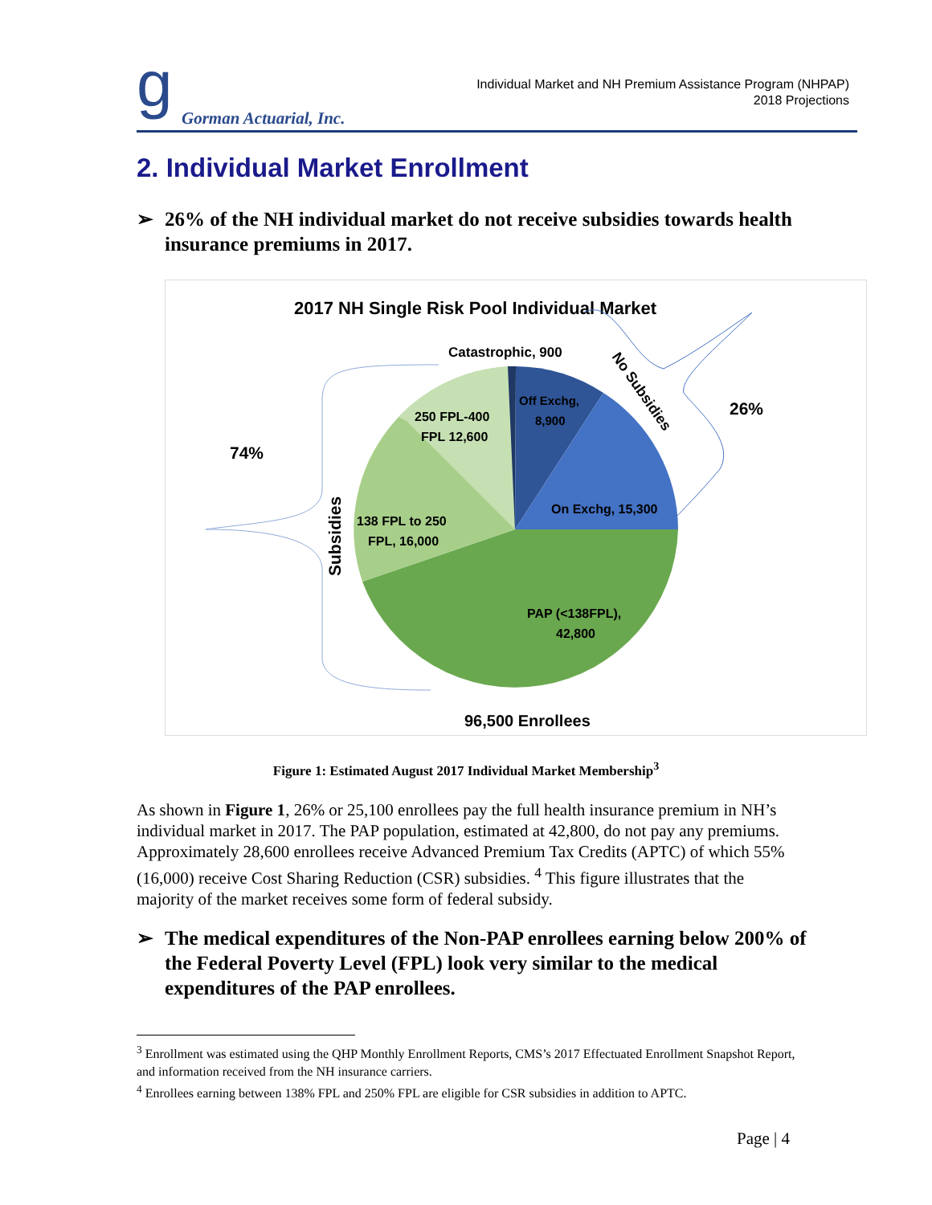g Gorman Actuarial, Inc.
Individual Market and NH Premium Assistance Program (NHPAP)
2018 Projections
2. Individual Market Enrollment
➢ 26% of the NH individual market do not receive subsidies towards health insurance premiums in 2017.
2017 NH Single Risk Pool Individual Market
Catastrophic, 900
Off Exchg,
8,900
On Exchg, 15,300
250 FPL-400
FPL 12,600
138 FPL to 250
FPL, 16,000
PAP (<138FPL),
42,800
74%
26%
Subsidies
No Subsidies
96,500 Enrollees
Figure 1: Estimated August 2017 Individual Market Membership<sup>3</sup>
As shown in Figure 1, 26% or 25,100 enrollees pay the full health insurance premium in NH’s individual market in 2017. The PAP population, estimated at 42,800, do not pay any premiums. Approximately 28,600 enrollees receive Advanced Premium Tax Credits (APTC) of which 55% (16,000) receive Cost Sharing Reduction (CSR) subsidies. <sup>4</sup> This figure illustrates that the majority of the market receives some form of federal subsidy.
➢ The medical expenditures of the Non-PAP enrollees earning below 200% of the Federal Poverty Level (FPL) look very similar to the medical expenditures of the PAP enrollees.
<sup>3</sup> Enrollment was estimated using the QHP Monthly Enrollment Reports, CMS’s 2017 Effectuated Enrollment Snapshot Report, and information received from the NH insurance carriers.
<sup>4</sup> Enrollees earning between 138% FPL and 250% FPL are eligible for CSR subsidies in addition to APTC.
Page | 4